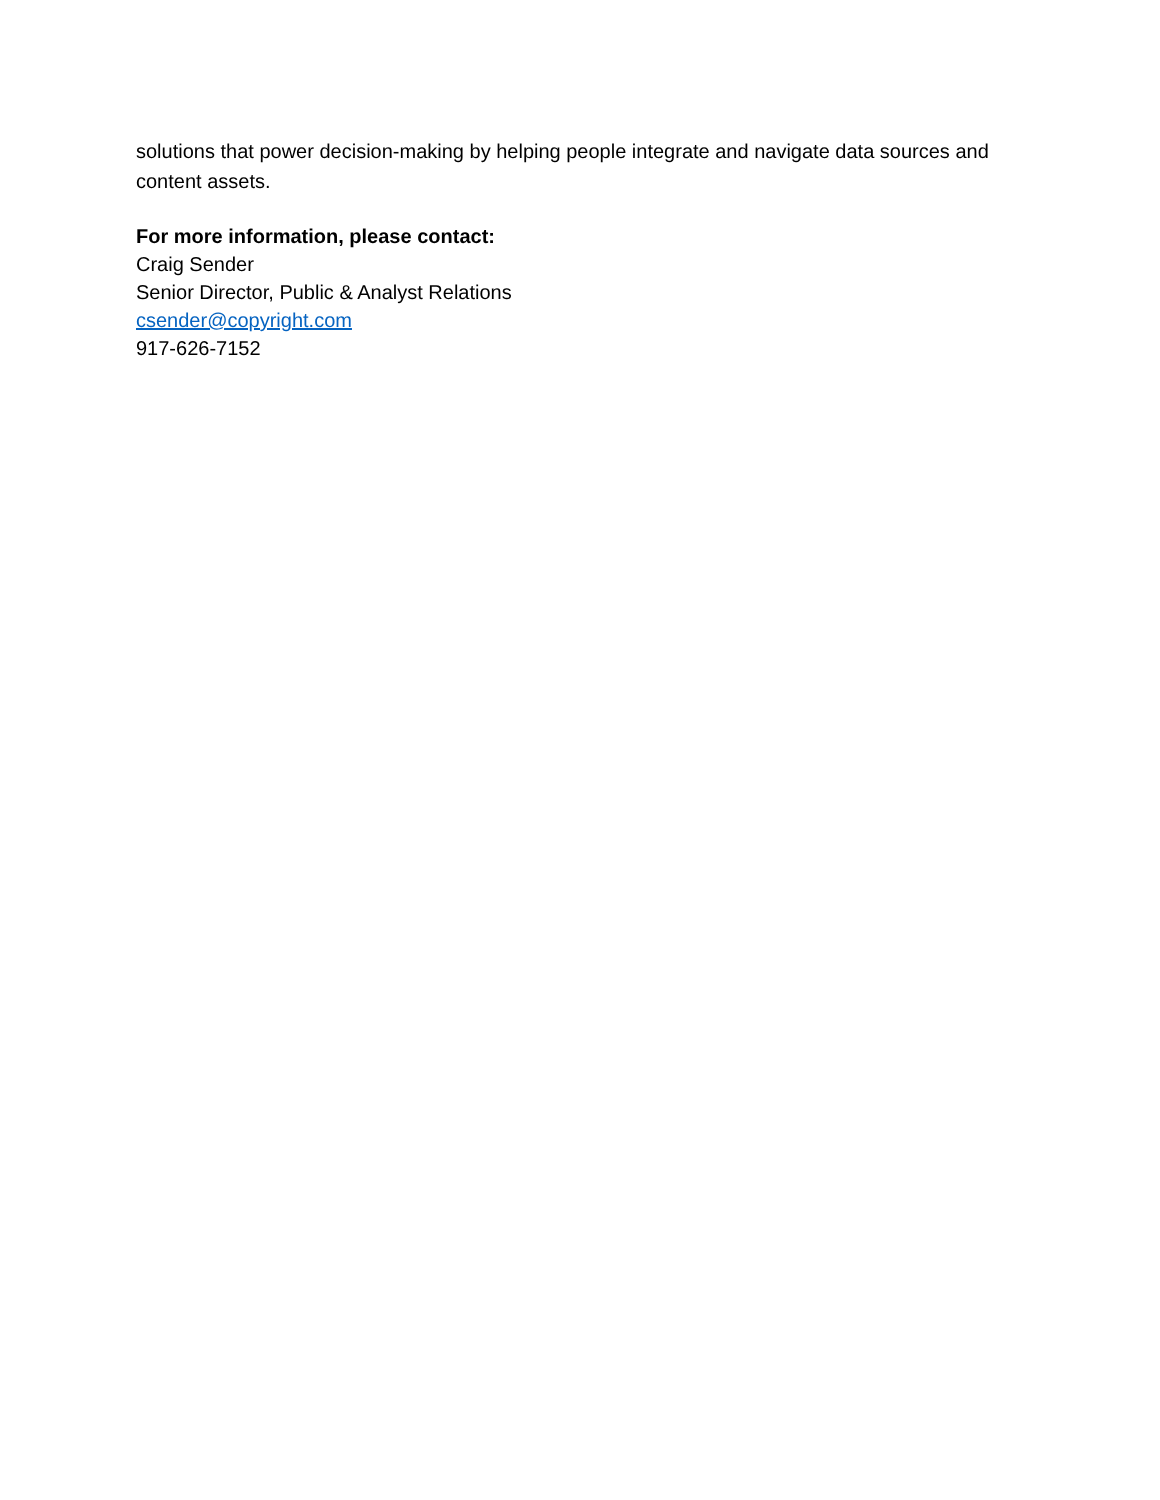solutions that power decision-making by helping people integrate and navigate data sources and content assets.
For more information, please contact:
Craig Sender
Senior Director, Public & Analyst Relations
csender@copyright.com
917-626-7152